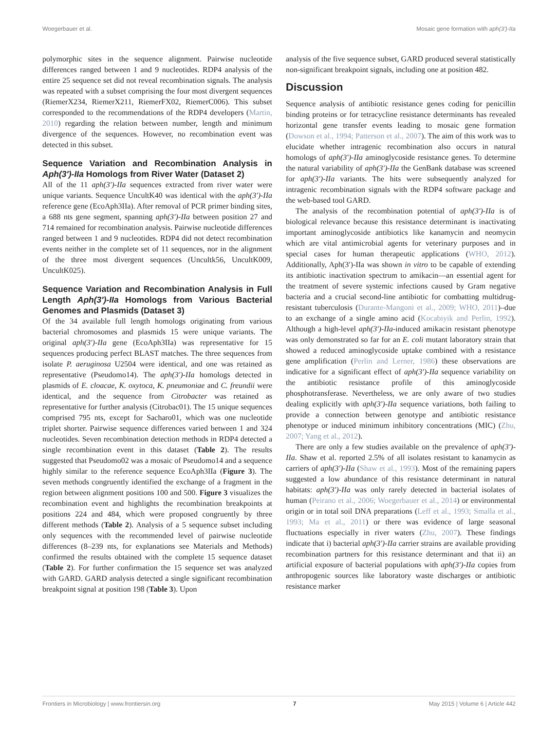Woegerbauer et al. Mosaic gene formation with aph(3′)-IIa
polymorphic sites in the sequence alignment. Pairwise nucleotide differences ranged between 1 and 9 nucleotides. RDP4 analysis of the entire 25 sequence set did not reveal recombination signals. The analysis was repeated with a subset comprising the four most divergent sequences (RiemerX234, RiemerX211, RiemerFX02, RiemerC006). This subset corresponded to the recommendations of the RDP4 developers (Martin, 2010) regarding the relation between number, length and minimum divergence of the sequences. However, no recombination event was detected in this subset.
Sequence Variation and Recombination Analysis in Aph(3′)-IIa Homologs from River Water (Dataset 2)
All of the 11 aph(3′)-IIa sequences extracted from river water were unique variants. Sequence UncultK40 was identical with the aph(3′)-IIa reference gene (EcoAph3IIa). After removal of PCR primer binding sites, a 688 nts gene segment, spanning aph(3′)-IIa between position 27 and 714 remained for recombination analysis. Pairwise nucleotide differences ranged between 1 and 9 nucleotides. RDP4 did not detect recombination events neither in the complete set of 11 sequences, nor in the alignment of the three most divergent sequences (Uncultk56, UncultK009, UncultK025).
Sequence Variation and Recombination Analysis in Full Length Aph(3′)-IIa Homologs from Various Bacterial Genomes and Plasmids (Dataset 3)
Of the 34 available full length homologs originating from various bacterial chromosomes and plasmids 15 were unique variants. The original aph(3′)-IIa gene (EcoAph3IIa) was representative for 15 sequences producing perfect BLAST matches. The three sequences from isolate P. aeruginosa U2504 were identical, and one was retained as representative (Pseudomo14). The aph(3′)-IIa homologs detected in plasmids of E. cloacae, K. oxytoca, K. pneumoniae and C. freundii were identical, and the sequence from Citrobacter was retained as representative for further analysis (Citrobac01). The 15 unique sequences comprised 795 nts, except for Sacharo01, which was one nucleotide triplet shorter. Pairwise sequence differences varied between 1 and 324 nucleotides. Seven recombination detection methods in RDP4 detected a single recombination event in this dataset (Table 2). The results suggested that Pseudomo02 was a mosaic of Pseudomo14 and a sequence highly similar to the reference sequence EcoAph3IIa (Figure 3). The seven methods congruently identified the exchange of a fragment in the region between alignment positions 100 and 500. Figure 3 visualizes the recombination event and highlights the recombination breakpoints at positions 224 and 484, which were proposed congruently by three different methods (Table 2). Analysis of a 5 sequence subset including only sequences with the recommended level of pairwise nucleotide differences (8–239 nts, for explanations see Materials and Methods) confirmed the results obtained with the complete 15 sequence dataset (Table 2). For further confirmation the 15 sequence set was analyzed with GARD. GARD analysis detected a single significant recombination breakpoint signal at position 198 (Table 3). Upon
analysis of the five sequence subset, GARD produced several statistically non-significant breakpoint signals, including one at position 482.
Discussion
Sequence analysis of antibiotic resistance genes coding for penicillin binding proteins or for tetracycline resistance determinants has revealed horizontal gene transfer events leading to mosaic gene formation (Dowson et al., 1994; Patterson et al., 2007). The aim of this work was to elucidate whether intragenic recombination also occurs in natural homologs of aph(3′)-IIa aminoglycoside resistance genes. To determine the natural variability of aph(3′)-IIa the GenBank database was screened for aph(3′)-IIa variants. The hits were subsequently analyzed for intragenic recombination signals with the RDP4 software package and the web-based tool GARD.
The analysis of the recombination potential of aph(3′)-IIa is of biological relevance because this resistance determinant is inactivating important aminoglycoside antibiotics like kanamycin and neomycin which are vital antimicrobial agents for veterinary purposes and in special cases for human therapeutic applications (WHO, 2012). Additionally, Aph(3′)-IIa was shown in vitro to be capable of extending its antibiotic inactivation spectrum to amikacin—an essential agent for the treatment of severe systemic infections caused by Gram negative bacteria and a crucial second-line antibiotic for combatting multidrug-resistant tuberculosis (Durante-Mangoni et al., 2009; WHO, 2011)–due to an exchange of a single amino acid (Kocabiyik and Perlin, 1992). Although a high-level aph(3′)-IIa-induced amikacin resistant phenotype was only demonstrated so far for an E. coli mutant laboratory strain that showed a reduced aminoglycoside uptake combined with a resistance gene amplification (Perlin and Lerner, 1986) these observations are indicative for a significant effect of aph(3′)-IIa sequence variability on the antibiotic resistance profile of this aminoglycoside phosphotransferase. Nevertheless, we are only aware of two studies dealing explicitly with aph(3′)-IIa sequence variations, both failing to provide a connection between genotype and antibiotic resistance phenotype or induced minimum inhibitory concentrations (MIC) (Zhu, 2007; Yang et al., 2012).
There are only a few studies available on the prevalence of aph(3′)-IIa. Shaw et al. reported 2.5% of all isolates resistant to kanamycin as carriers of aph(3′)-IIa (Shaw et al., 1993). Most of the remaining papers suggested a low abundance of this resistance determinant in natural habitats: aph(3′)-IIa was only rarely detected in bacterial isolates of human (Peirano et al., 2006; Woegerbauer et al., 2014) or environmental origin or in total soil DNA preparations (Leff et al., 1993; Smalla et al., 1993; Ma et al., 2011) or there was evidence of large seasonal fluctuations especially in river waters (Zhu, 2007). These findings indicate that i) bacterial aph(3′)-IIa carrier strains are available providing recombination partners for this resistance determinant and that ii) an artificial exposure of bacterial populations with aph(3′)-IIa copies from anthropogenic sources like laboratory waste discharges or antibiotic resistance marker
Frontiers in Microbiology | www.frontiersin.org 7 May 2015 | Volume 6 | Article 442